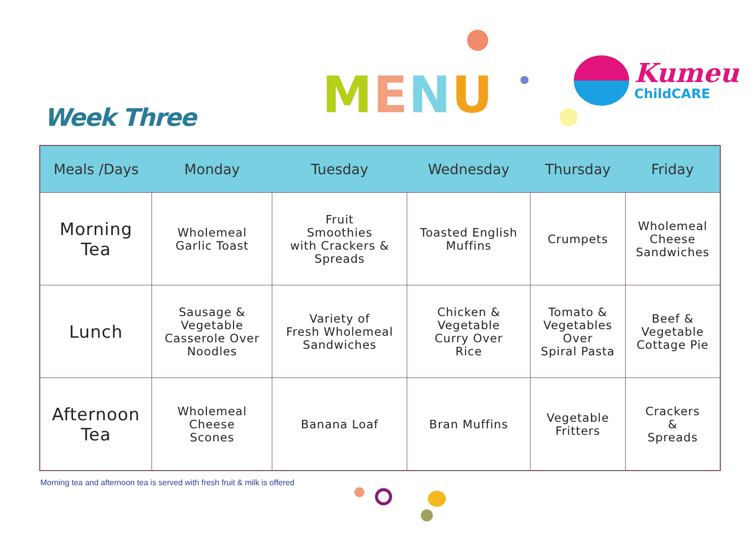Week Three MENU
Kumeu
ChildCARE
| Meals /Days | Monday | Tuesday | Wednesday | Thursday | Friday |
| --- | --- | --- | --- | --- | --- |
| Morning Tea | Wholemeal Garlic Toast | Fruit Smoothies with Crackers & Spreads | Toasted English Muffins | Crumpets | Wholemeal Cheese Sandwiches |
| Lunch | Sausage & Vegetable Casserole Over Noodles | Variety of Fresh Wholemeal Sandwiches | Chicken & Vegetable Curry Over Rice | Tomato & Vegetables Over Spiral Pasta | Beef & Vegetable Cottage Pie |
| Afternoon Tea | Wholemeal Cheese Scones | Banana Loaf | Bran Muffins | Vegetable Fritters | Crackers & Spreads |
Morning tea and afternoon tea is served with fresh fruit & milk is offered